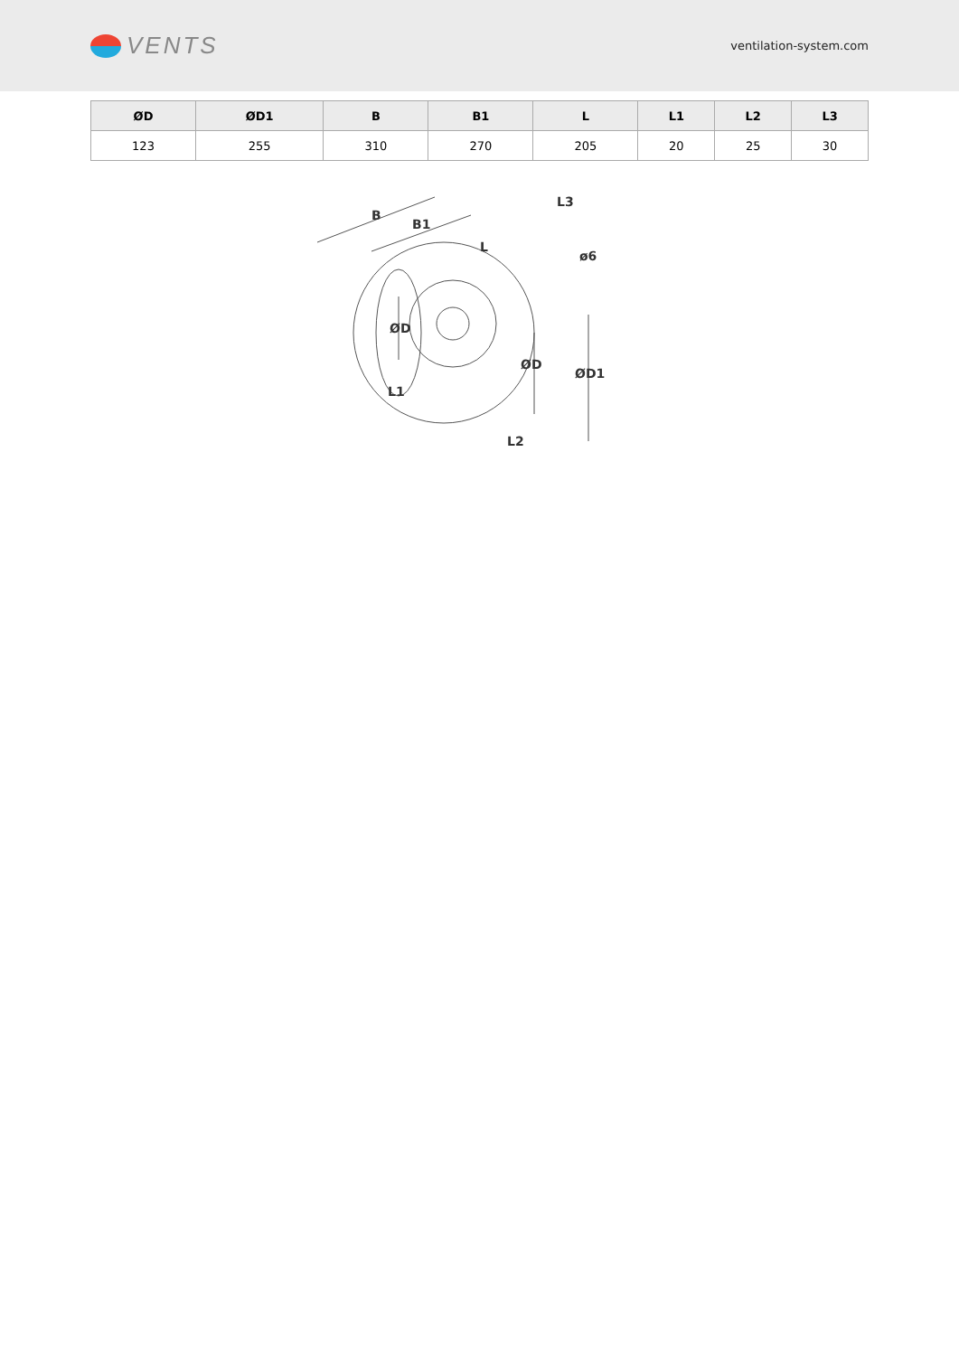VENTS
ventilation-system.com
| ØD | ØD1 | B | B1 | L | L1 | L2 | L3 |
| --- | --- | --- | --- | --- | --- | --- | --- |
| 123 | 255 | 310 | 270 | 205 | 20 | 25 | 30 |
B
B1
L
L3
ø6
ØD
ØD
ØD1
L1
L2